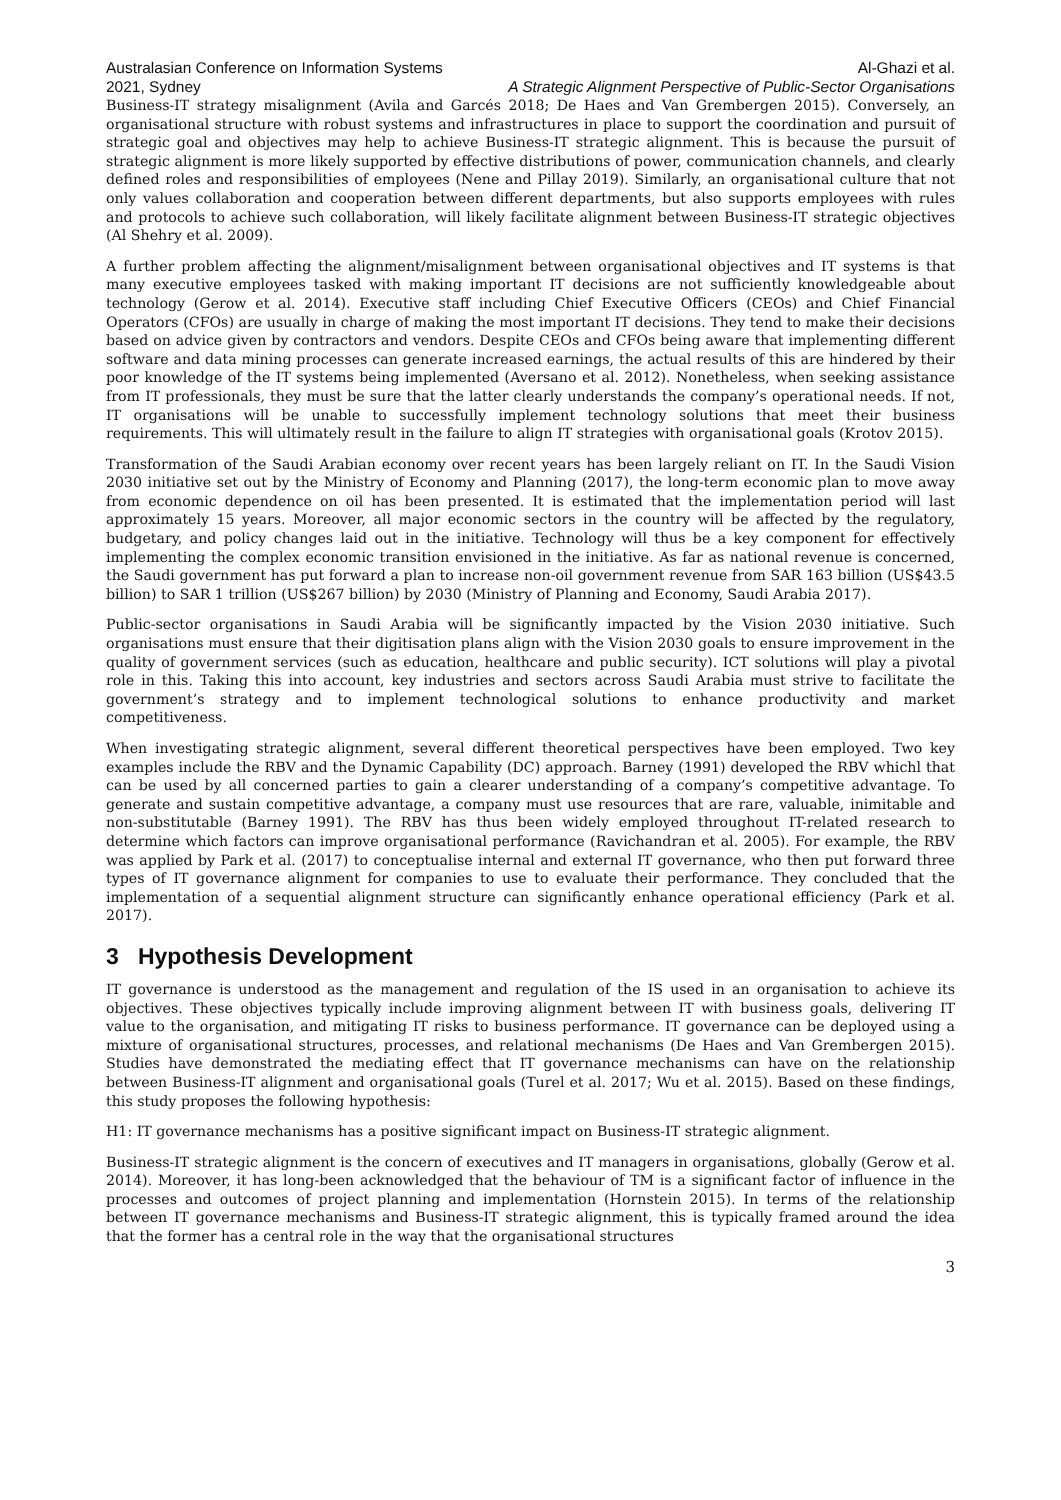Australasian Conference on Information Systems
2021, Sydney
Al-Ghazi et al.
A Strategic Alignment Perspective of Public-Sector Organisations
Business-IT strategy misalignment (Avila and Garcés 2018; De Haes and Van Grembergen 2015). Conversely, an organisational structure with robust systems and infrastructures in place to support the coordination and pursuit of strategic goal and objectives may help to achieve Business-IT strategic alignment. This is because the pursuit of strategic alignment is more likely supported by effective distributions of power, communication channels, and clearly defined roles and responsibilities of employees (Nene and Pillay 2019). Similarly, an organisational culture that not only values collaboration and cooperation between different departments, but also supports employees with rules and protocols to achieve such collaboration, will likely facilitate alignment between Business-IT strategic objectives (Al Shehry et al. 2009).
A further problem affecting the alignment/misalignment between organisational objectives and IT systems is that many executive employees tasked with making important IT decisions are not sufficiently knowledgeable about technology (Gerow et al. 2014). Executive staff including Chief Executive Officers (CEOs) and Chief Financial Operators (CFOs) are usually in charge of making the most important IT decisions. They tend to make their decisions based on advice given by contractors and vendors. Despite CEOs and CFOs being aware that implementing different software and data mining processes can generate increased earnings, the actual results of this are hindered by their poor knowledge of the IT systems being implemented (Aversano et al. 2012). Nonetheless, when seeking assistance from IT professionals, they must be sure that the latter clearly understands the company’s operational needs. If not, IT organisations will be unable to successfully implement technology solutions that meet their business requirements. This will ultimately result in the failure to align IT strategies with organisational goals (Krotov 2015).
Transformation of the Saudi Arabian economy over recent years has been largely reliant on IT. In the Saudi Vision 2030 initiative set out by the Ministry of Economy and Planning (2017), the long-term economic plan to move away from economic dependence on oil has been presented. It is estimated that the implementation period will last approximately 15 years. Moreover, all major economic sectors in the country will be affected by the regulatory, budgetary, and policy changes laid out in the initiative. Technology will thus be a key component for effectively implementing the complex economic transition envisioned in the initiative. As far as national revenue is concerned, the Saudi government has put forward a plan to increase non-oil government revenue from SAR 163 billion (US$43.5 billion) to SAR 1 trillion (US$267 billion) by 2030 (Ministry of Planning and Economy, Saudi Arabia 2017).
Public-sector organisations in Saudi Arabia will be significantly impacted by the Vision 2030 initiative. Such organisations must ensure that their digitisation plans align with the Vision 2030 goals to ensure improvement in the quality of government services (such as education, healthcare and public security). ICT solutions will play a pivotal role in this. Taking this into account, key industries and sectors across Saudi Arabia must strive to facilitate the government’s strategy and to implement technological solutions to enhance productivity and market competitiveness.
When investigating strategic alignment, several different theoretical perspectives have been employed. Two key examples include the RBV and the Dynamic Capability (DC) approach. Barney (1991) developed the RBV whichl that can be used by all concerned parties to gain a clearer understanding of a company’s competitive advantage. To generate and sustain competitive advantage, a company must use resources that are rare, valuable, inimitable and non-substitutable (Barney 1991). The RBV has thus been widely employed throughout IT-related research to determine which factors can improve organisational performance (Ravichandran et al. 2005). For example, the RBV was applied by Park et al. (2017) to conceptualise internal and external IT governance, who then put forward three types of IT governance alignment for companies to use to evaluate their performance. They concluded that the implementation of a sequential alignment structure can significantly enhance operational efficiency (Park et al. 2017).
3 Hypothesis Development
IT governance is understood as the management and regulation of the IS used in an organisation to achieve its objectives. These objectives typically include improving alignment between IT with business goals, delivering IT value to the organisation, and mitigating IT risks to business performance. IT governance can be deployed using a mixture of organisational structures, processes, and relational mechanisms (De Haes and Van Grembergen 2015). Studies have demonstrated the mediating effect that IT governance mechanisms can have on the relationship between Business-IT alignment and organisational goals (Turel et al. 2017; Wu et al. 2015). Based on these findings, this study proposes the following hypothesis:
H1: IT governance mechanisms has a positive significant impact on Business-IT strategic alignment.
Business-IT strategic alignment is the concern of executives and IT managers in organisations, globally (Gerow et al. 2014). Moreover, it has long-been acknowledged that the behaviour of TM is a significant factor of influence in the processes and outcomes of project planning and implementation (Hornstein 2015). In terms of the relationship between IT governance mechanisms and Business-IT strategic alignment, this is typically framed around the idea that the former has a central role in the way that the organisational structures
3